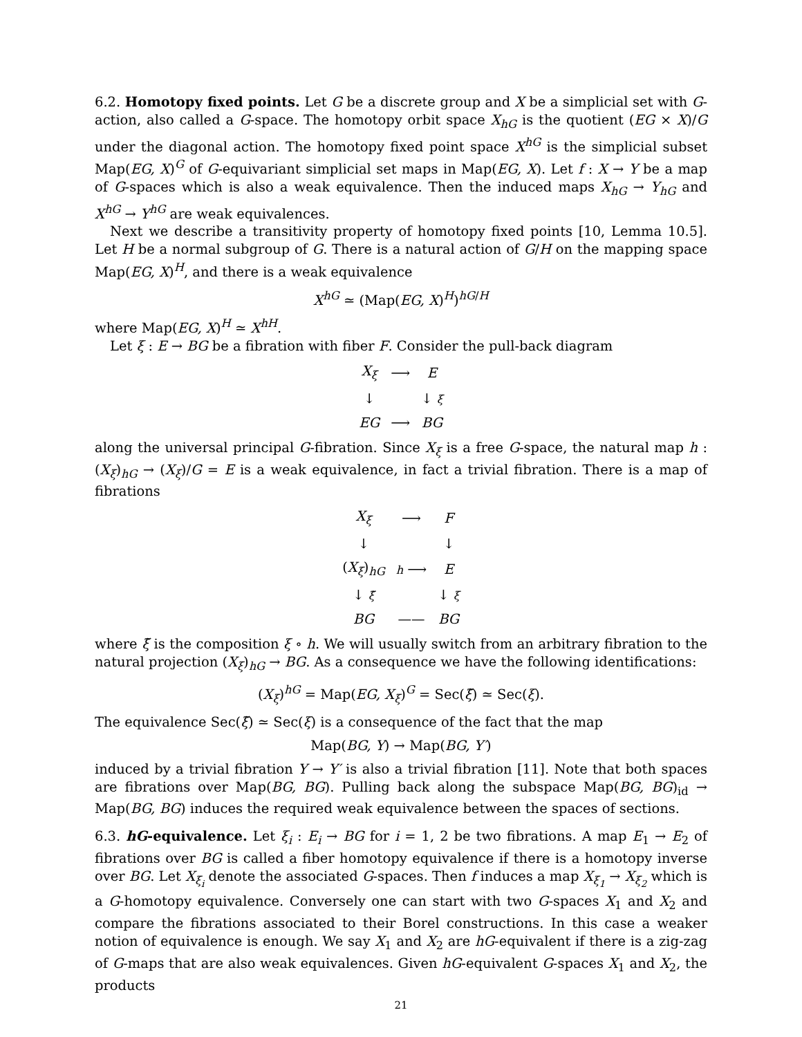6.2. Homotopy fixed points. Let G be a discrete group and X be a simplicial set with G-action, also called a G-space. The homotopy orbit space X<sub>hG</sub> is the quotient (EG × X)/G under the diagonal action. The homotopy fixed point space X<sup>hG</sup> is the simplicial subset Map(EG, X)<sup>G</sup> of G-equivariant simplicial set maps in Map(EG, X). Let f : X → Y be a map of G-spaces which is also a weak equivalence. Then the induced maps X<sub>hG</sub> → Y<sub>hG</sub> and X<sup>hG</sup> → Y<sup>hG</sup> are weak equivalences.
Next we describe a transitivity property of homotopy fixed points [10, Lemma 10.5]. Let H be a normal subgroup of G. There is a natural action of G/H on the mapping space Map(EG, X)<sup>H</sup>, and there is a weak equivalence
X<sup>hG</sup> ≃ (Map(EG, X)<sup>H</sup>)<sup>hG/H</sup>
where Map(EG, X)<sup>H</sup> ≃ X<sup>hH</sup>.
Let ξ : E → BG be a fibration with fiber F. Consider the pull-back diagram
| X<sub>ξ</sub> | ⟶ | E |
| ↓ | | ↓ ξ |
| EG | ⟶ | BG |
along the universal principal G-fibration. Since X<sub>ξ</sub> is a free G-space, the natural map h : (X<sub>ξ</sub>)<sub>hG</sub> → (X<sub>ξ</sub>)/G = E is a weak equivalence, in fact a trivial fibration. There is a map of fibrations
| X<sub>ξ</sub> | ⟶ | F |
| ↓ | | ↓ |
| ( X<sub>ξ</sub> )<sub>hG</sub> | h ⟶ | E |
| ↓ ξ̃ | | ↓ ξ |
| BG | —— | BG |
where ξ̃ is the composition ξ ∘ h. We will usually switch from an arbitrary fibration to the natural projection (X<sub>ξ</sub>)<sub>hG</sub> → BG. As a consequence we have the following identifications:
(X<sub>ξ</sub>)<sup>hG</sup> = Map(EG, X<sub>ξ</sub>)<sup>G</sup> = Sec(ξ̃) ≃ Sec(ξ).
The equivalence Sec(ξ̃) ≃ Sec(ξ) is a consequence of the fact that the map
Map(BG, Y) → Map(BG, Y′)
induced by a trivial fibration Y → Y′ is also a trivial fibration [11]. Note that both spaces are fibrations over Map(BG, BG). Pulling back along the subspace Map(BG, BG)<sub>id</sub> → Map(BG, BG) induces the required weak equivalence between the spaces of sections.
6.3. hG-equivalence. Let ξ<sub>i</sub> : E<sub>i</sub> → BG for i = 1, 2 be two fibrations. A map E<sub>1</sub> → E<sub>2</sub> of fibrations over BG is called a fiber homotopy equivalence if there is a homotopy inverse over BG. Let X<sub>ξ<sub>i</sub></sub> denote the associated G-spaces. Then f induces a map X<sub>ξ<sub>1</sub></sub> → X<sub>ξ<sub>2</sub></sub> which is a G-homotopy equivalence. Conversely one can start with two G-spaces X<sub>1</sub> and X<sub>2</sub> and compare the fibrations associated to their Borel constructions. In this case a weaker notion of equivalence is enough. We say X<sub>1</sub> and X<sub>2</sub> are hG-equivalent if there is a zig-zag of G-maps that are also weak equivalences. Given hG-equivalent G-spaces X<sub>1</sub> and X<sub>2</sub>, the products
21